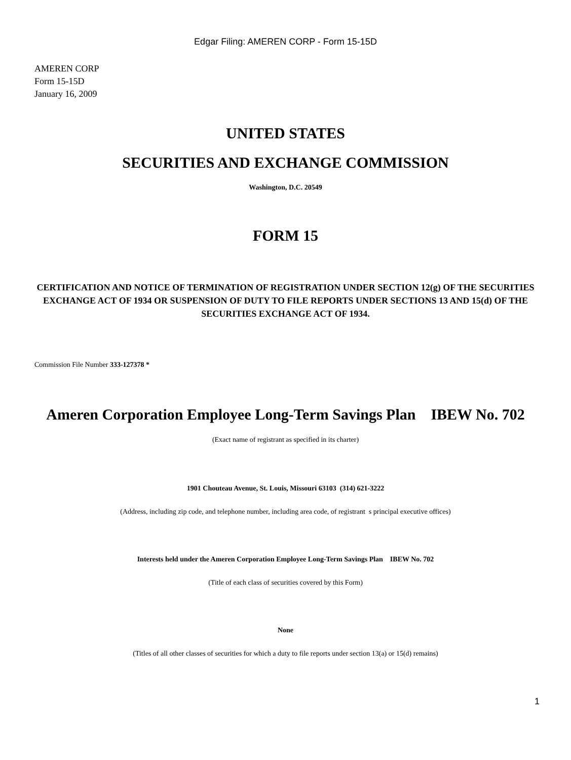Edgar Filing: AMEREN CORP - Form 15-15D
AMEREN CORP
Form 15-15D
January 16, 2009
UNITED STATES
SECURITIES AND EXCHANGE COMMISSION
Washington, D.C. 20549
FORM 15
CERTIFICATION AND NOTICE OF TERMINATION OF REGISTRATION UNDER SECTION 12(g) OF THE SECURITIES EXCHANGE ACT OF 1934 OR SUSPENSION OF DUTY TO FILE REPORTS UNDER SECTIONS 13 AND 15(d) OF THE SECURITIES EXCHANGE ACT OF 1934.
Commission File Number 333-127378 *
Ameren Corporation Employee Long-Term Savings Plan IBEW No. 702
(Exact name of registrant as specified in its charter)
1901 Chouteau Avenue, St. Louis, Missouri 63103 (314) 621-3222
(Address, including zip code, and telephone number, including area code, of registrant s principal executive offices)
Interests held under the Ameren Corporation Employee Long-Term Savings Plan IBEW No. 702
(Title of each class of securities covered by this Form)
None
(Titles of all other classes of securities for which a duty to file reports under section 13(a) or 15(d) remains)
1